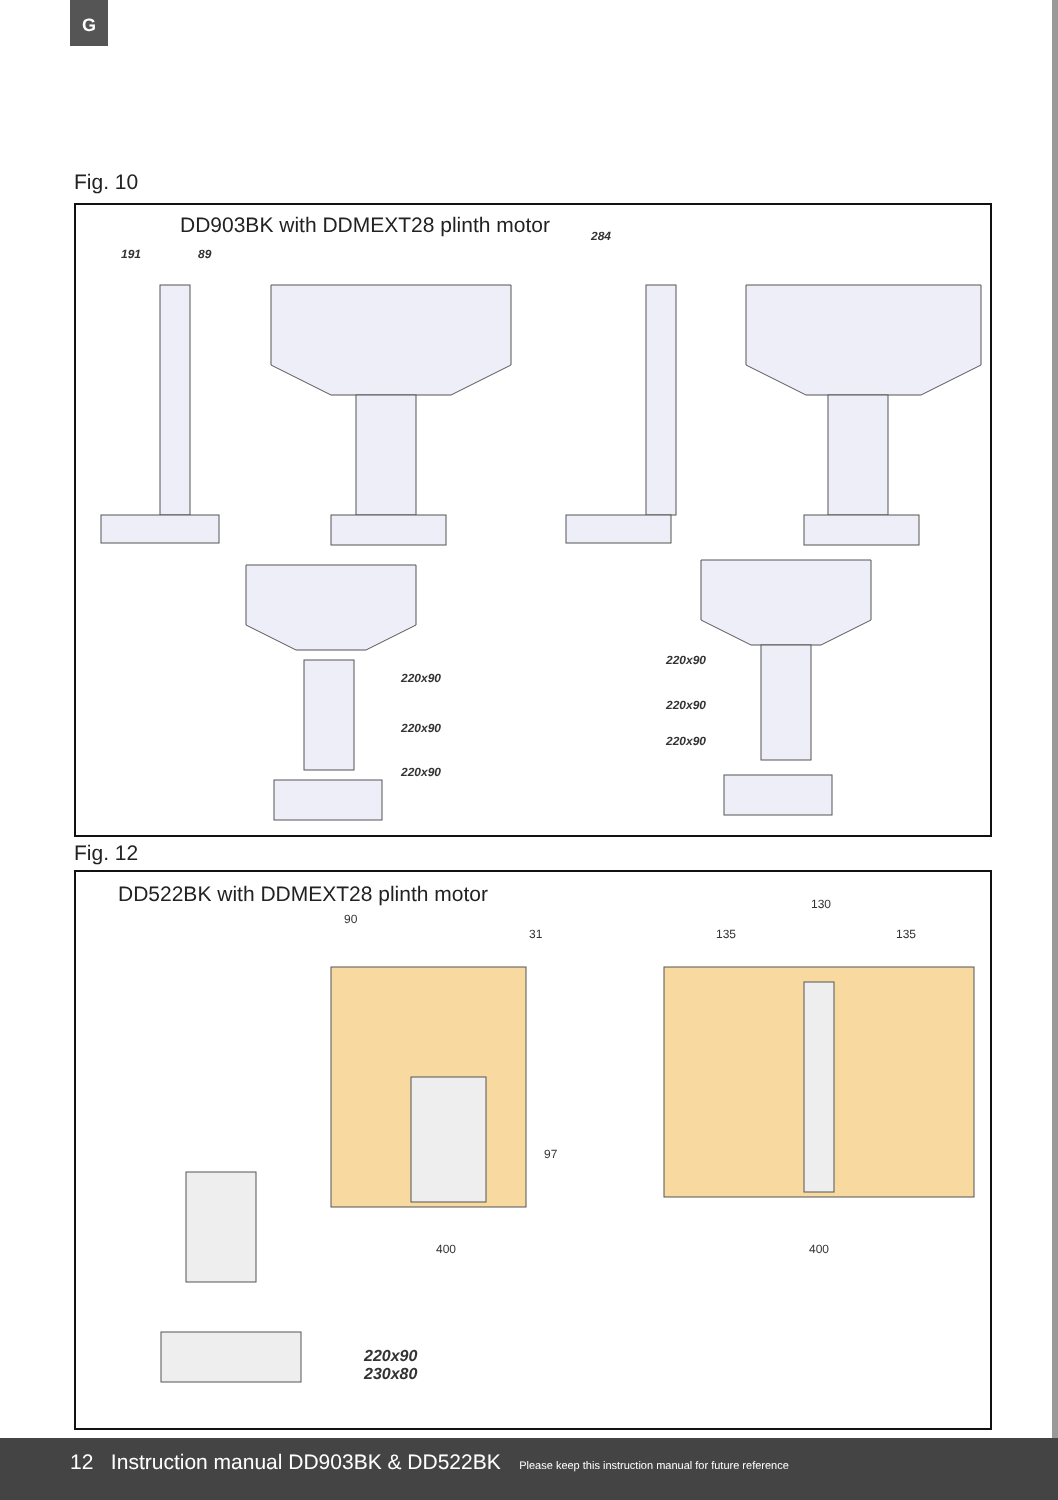G
Fig. 10
DD903BK with DDMEXT28 plinth motor
191 89
284
220x90
220x90
220x90
220x90
220x90
220x90
Fig. 12
DD522BK with DDMEXT28 plinth motor
90
31
130
135 135
97
400 400
220x90
230x80
12 Instruction manual DD903BK & DD522BK Please keep this instruction manual for future reference